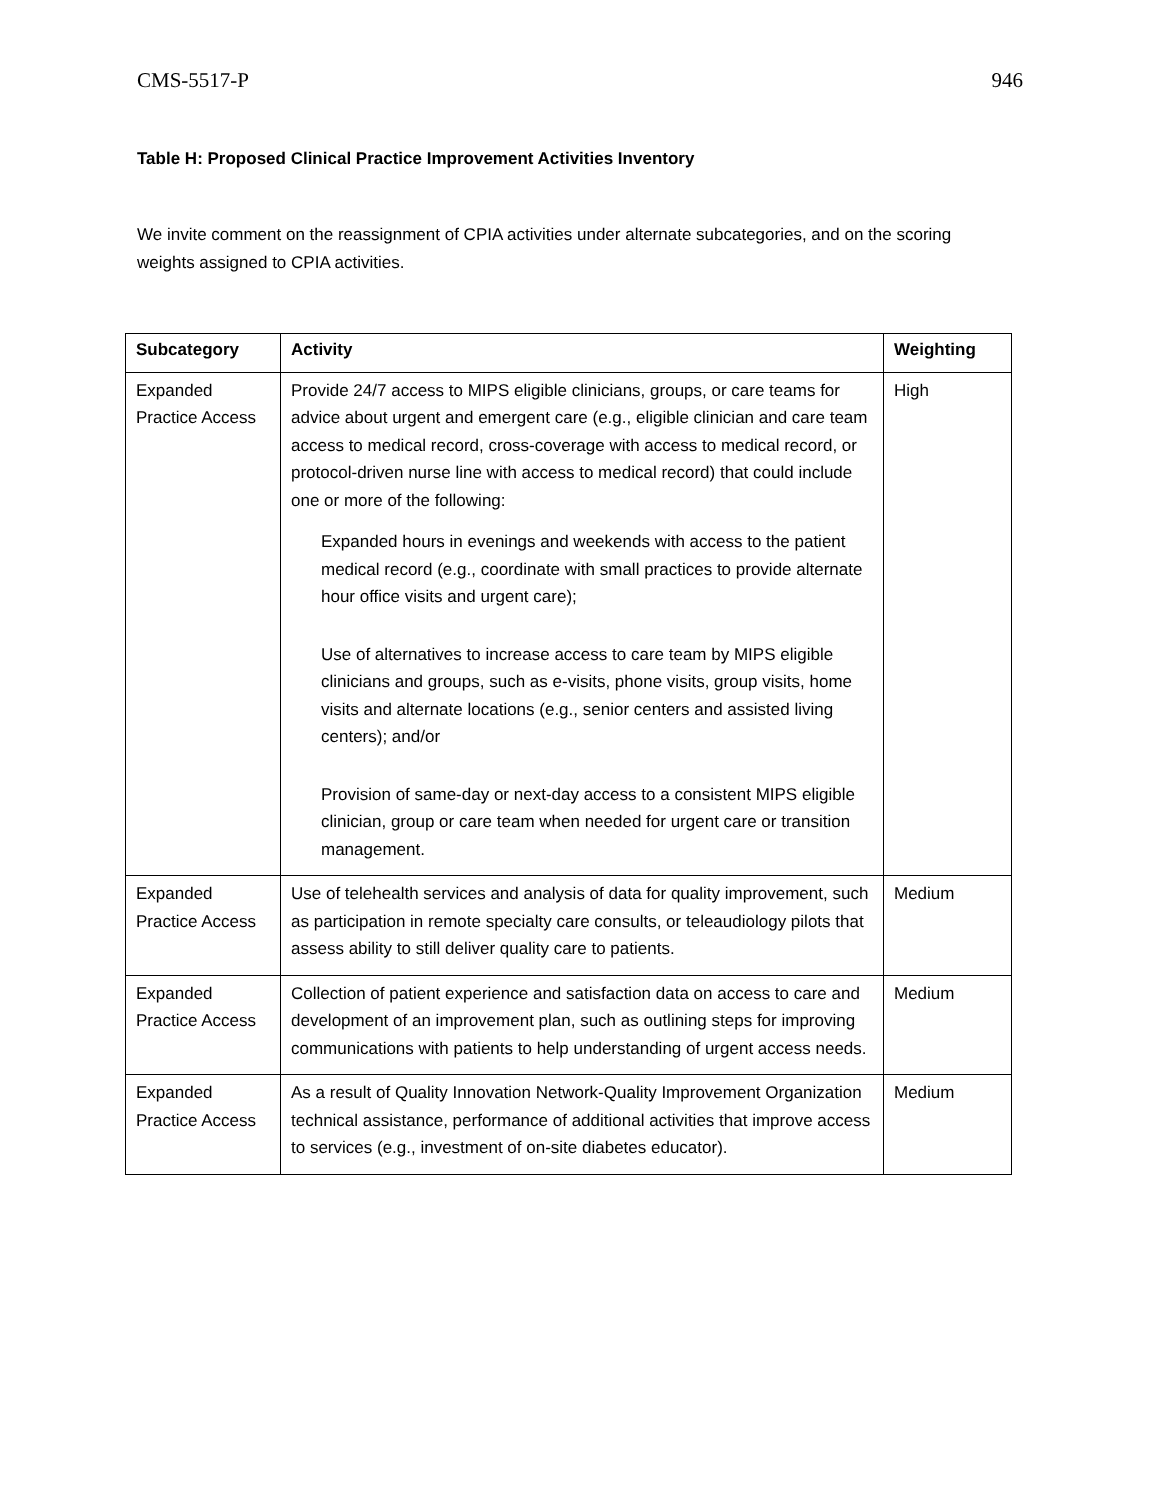CMS-5517-P 946
Table H: Proposed Clinical Practice Improvement Activities Inventory
We invite comment on the reassignment of CPIA activities under alternate subcategories, and on the scoring weights assigned to CPIA activities.
| Subcategory | Activity | Weighting |
| --- | --- | --- |
| Expanded Practice Access | Provide 24/7 access to MIPS eligible clinicians, groups, or care teams for advice about urgent and emergent care (e.g., eligible clinician and care team access to medical record, cross-coverage with access to medical record, or protocol-driven nurse line with access to medical record) that could include one or more of the following: Expanded hours in evenings and weekends with access to the patient medical record (e.g., coordinate with small practices to provide alternate hour office visits and urgent care); Use of alternatives to increase access to care team by MIPS eligible clinicians and groups, such as e-visits, phone visits, group visits, home visits and alternate locations (e.g., senior centers and assisted living centers); and/or Provision of same-day or next-day access to a consistent MIPS eligible clinician, group or care team when needed for urgent care or transition management. | High |
| Expanded Practice Access | Use of telehealth services and analysis of data for quality improvement, such as participation in remote specialty care consults, or teleaudiology pilots that assess ability to still deliver quality care to patients. | Medium |
| Expanded Practice Access | Collection of patient experience and satisfaction data on access to care and development of an improvement plan, such as outlining steps for improving communications with patients to help understanding of urgent access needs. | Medium |
| Expanded Practice Access | As a result of Quality Innovation Network-Quality Improvement Organization technical assistance, performance of additional activities that improve access to services (e.g., investment of on-site diabetes educator). | Medium |